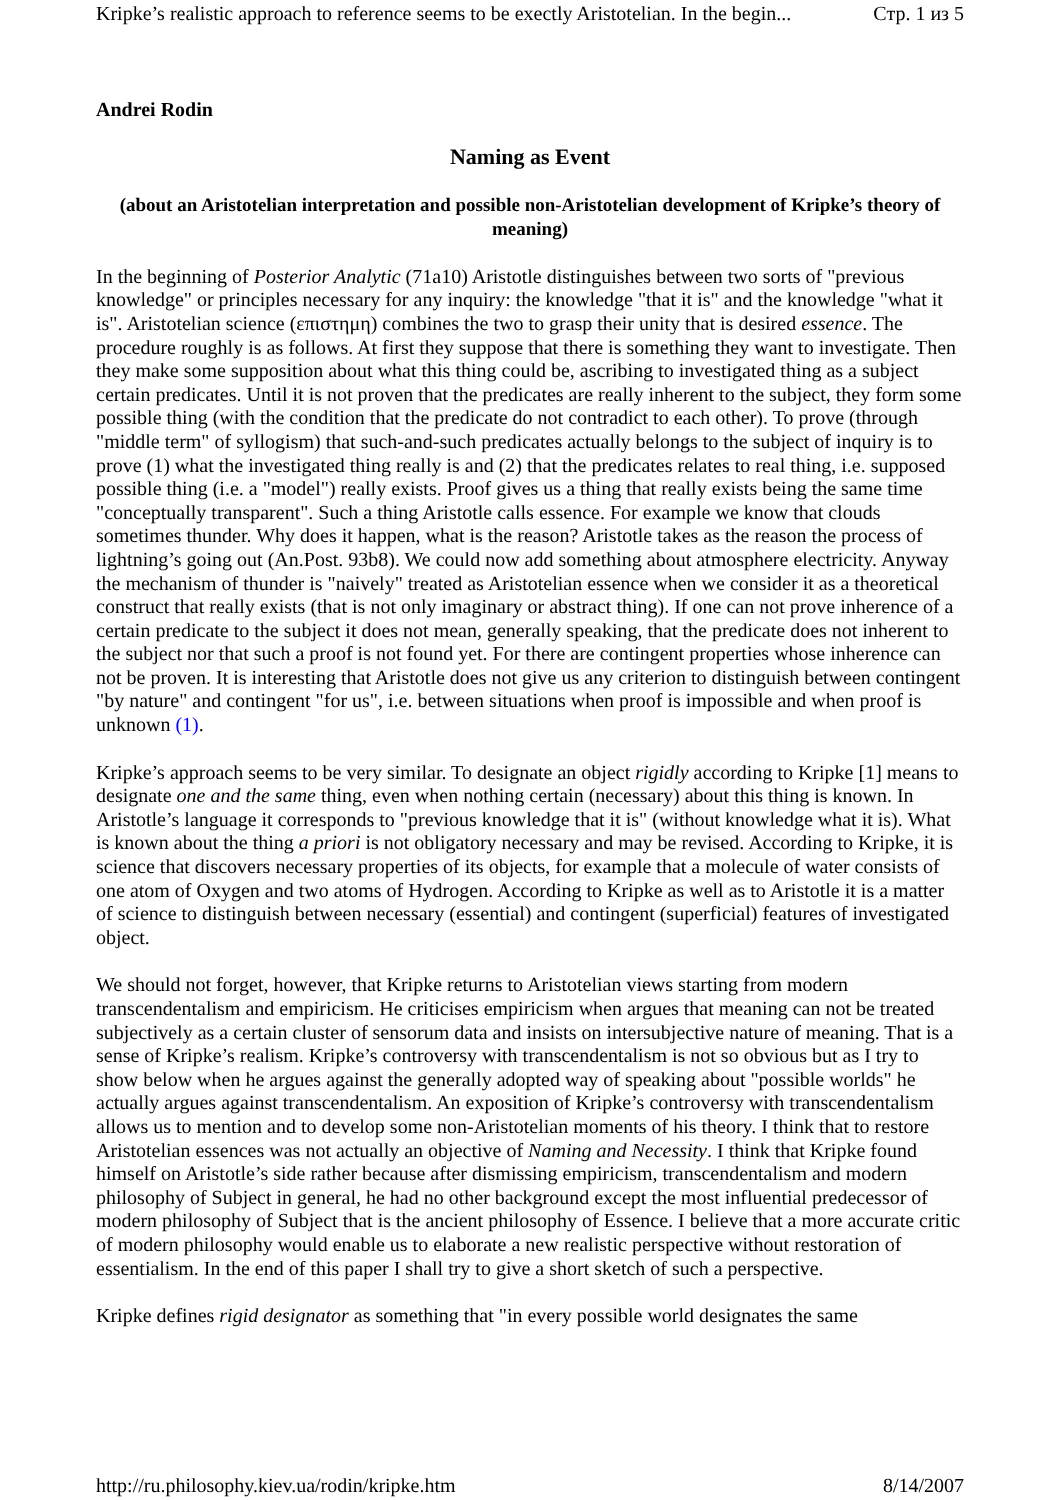Kripke’s realistic approach to reference seems to be exectly Aristotelian. In the begin... Стр. 1 из 5
Andrei Rodin
Naming as Event
(about an Aristotelian interpretation and possible non-Aristotelian development of Kripke’s theory of meaning)
In the beginning of Posterior Analytic (71a10) Aristotle distinguishes between two sorts of "previous knowledge" or principles necessary for any inquiry: the knowledge "that it is" and the knowledge "what it is". Aristotelian science (επιστημη) combines the two to grasp their unity that is desired essence. The procedure roughly is as follows. At first they suppose that there is something they want to investigate. Then they make some supposition about what this thing could be, ascribing to investigated thing as a subject certain predicates. Until it is not proven that the predicates are really inherent to the subject, they form some possible thing (with the condition that the predicate do not contradict to each other). To prove (through "middle term" of syllogism) that such-and-such predicates actually belongs to the subject of inquiry is to prove (1) what the investigated thing really is and (2) that the predicates relates to real thing, i.e. supposed possible thing (i.e. a "model") really exists. Proof gives us a thing that really exists being the same time "conceptually transparent". Such a thing Aristotle calls essence. For example we know that clouds sometimes thunder. Why does it happen, what is the reason? Aristotle takes as the reason the process of lightning’s going out (An.Post. 93b8). We could now add something about atmosphere electricity. Anyway the mechanism of thunder is "naively" treated as Aristotelian essence when we consider it as a theoretical construct that really exists (that is not only imaginary or abstract thing). If one can not prove inherence of a certain predicate to the subject it does not mean, generally speaking, that the predicate does not inherent to the subject nor that such a proof is not found yet. For there are contingent properties whose inherence can not be proven. It is interesting that Aristotle does not give us any criterion to distinguish between contingent "by nature" and contingent "for us", i.e. between situations when proof is impossible and when proof is unknown (1).
Kripke’s approach seems to be very similar. To designate an object rigidly according to Kripke [1] means to designate one and the same thing, even when nothing certain (necessary) about this thing is known. In Aristotle’s language it corresponds to "previous knowledge that it is" (without knowledge what it is). What is known about the thing a priori is not obligatory necessary and may be revised. According to Kripke, it is science that discovers necessary properties of its objects, for example that a molecule of water consists of one atom of Oxygen and two atoms of Hydrogen. According to Kripke as well as to Aristotle it is a matter of science to distinguish between necessary (essential) and contingent (superficial) features of investigated object.
We should not forget, however, that Kripke returns to Aristotelian views starting from modern transcendentalism and empiricism. He criticises empiricism when argues that meaning can not be treated subjectively as a certain cluster of sensorum data and insists on intersubjective nature of meaning. That is a sense of Kripke’s realism. Kripke’s controversy with transcendentalism is not so obvious but as I try to show below when he argues against the generally adopted way of speaking about "possible worlds" he actually argues against transcendentalism. An exposition of Kripke’s controversy with transcendentalism allows us to mention and to develop some non-Aristotelian moments of his theory. I think that to restore Aristotelian essences was not actually an objective of Naming and Necessity. I think that Kripke found himself on Aristotle’s side rather because after dismissing empiricism, transcendentalism and modern philosophy of Subject in general, he had no other background except the most influential predecessor of modern philosophy of Subject that is the ancient philosophy of Essence. I believe that a more accurate critic of modern philosophy would enable us to elaborate a new realistic perspective without restoration of essentialism. In the end of this paper I shall try to give a short sketch of such a perspective.
Kripke defines rigid designator as something that "in every possible world designates the same
http://ru.philosophy.kiev.ua/rodin/kripke.htm 8/14/2007